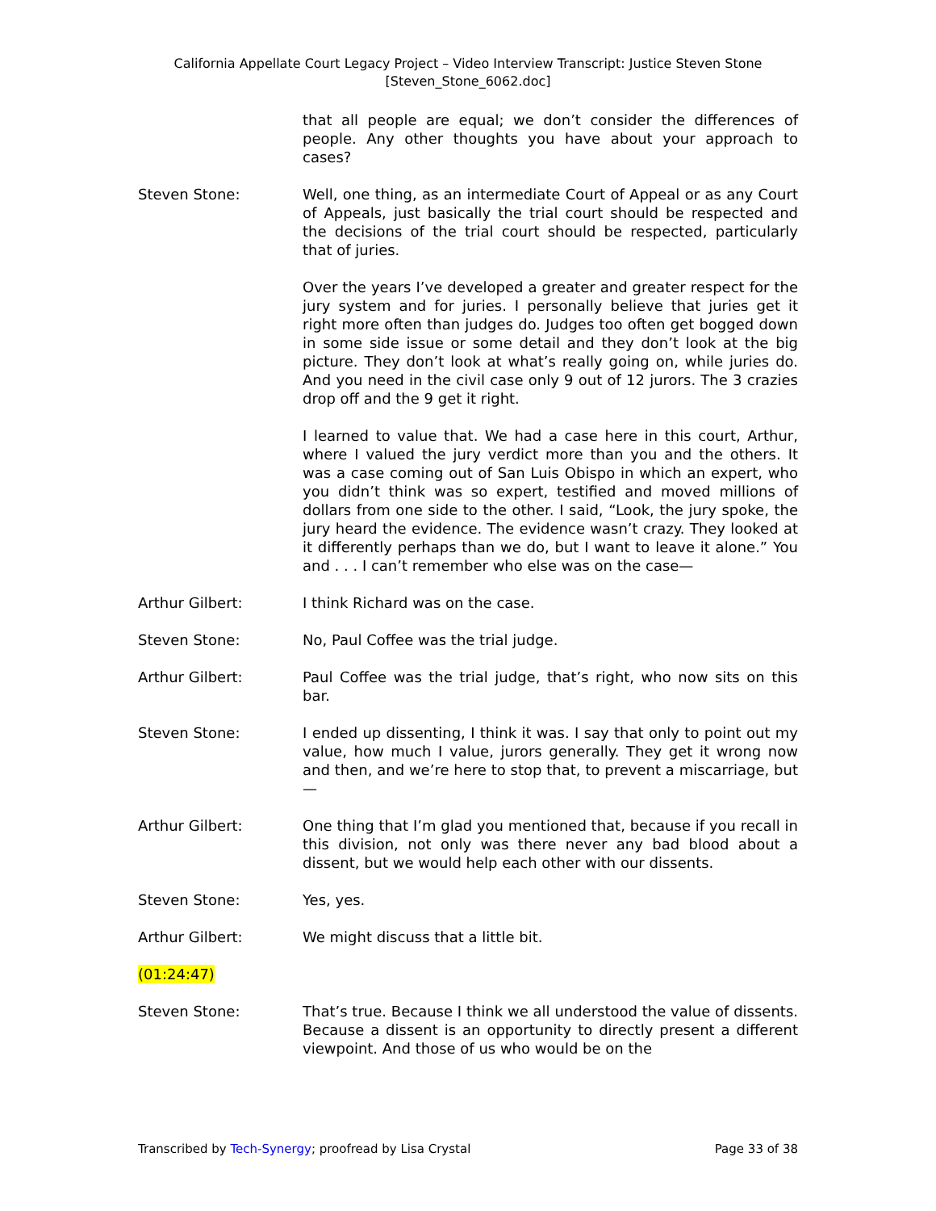California Appellate Court Legacy Project – Video Interview Transcript: Justice Steven Stone
[Steven_Stone_6062.doc]
that all people are equal; we don’t consider the differences of people. Any other thoughts you have about your approach to cases?
Steven Stone: Well, one thing, as an intermediate Court of Appeal or as any Court of Appeals, just basically the trial court should be respected and the decisions of the trial court should be respected, particularly that of juries.
Over the years I’ve developed a greater and greater respect for the jury system and for juries. I personally believe that juries get it right more often than judges do. Judges too often get bogged down in some side issue or some detail and they don’t look at the big picture. They don’t look at what’s really going on, while juries do. And you need in the civil case only 9 out of 12 jurors. The 3 crazies drop off and the 9 get it right.
I learned to value that. We had a case here in this court, Arthur, where I valued the jury verdict more than you and the others. It was a case coming out of San Luis Obispo in which an expert, who you didn’t think was so expert, testified and moved millions of dollars from one side to the other. I said, “Look, the jury spoke, the jury heard the evidence. The evidence wasn’t crazy. They looked at it differently perhaps than we do, but I want to leave it alone.” You and . . . I can’t remember who else was on the case—
Arthur Gilbert: I think Richard was on the case.
Steven Stone: No, Paul Coffee was the trial judge.
Arthur Gilbert: Paul Coffee was the trial judge, that’s right, who now sits on this bar.
Steven Stone: I ended up dissenting, I think it was. I say that only to point out my value, how much I value, jurors generally. They get it wrong now and then, and we’re here to stop that, to prevent a miscarriage, but—
Arthur Gilbert: One thing that I’m glad you mentioned that, because if you recall in this division, not only was there never any bad blood about a dissent, but we would help each other with our dissents.
Steven Stone: Yes, yes.
Arthur Gilbert: We might discuss that a little bit.
(01:24:47)
Steven Stone: That’s true. Because I think we all understood the value of dissents. Because a dissent is an opportunity to directly present a different viewpoint. And those of us who would be on the
Transcribed by Tech-Synergy; proofread by Lisa Crystal Page 33 of 38